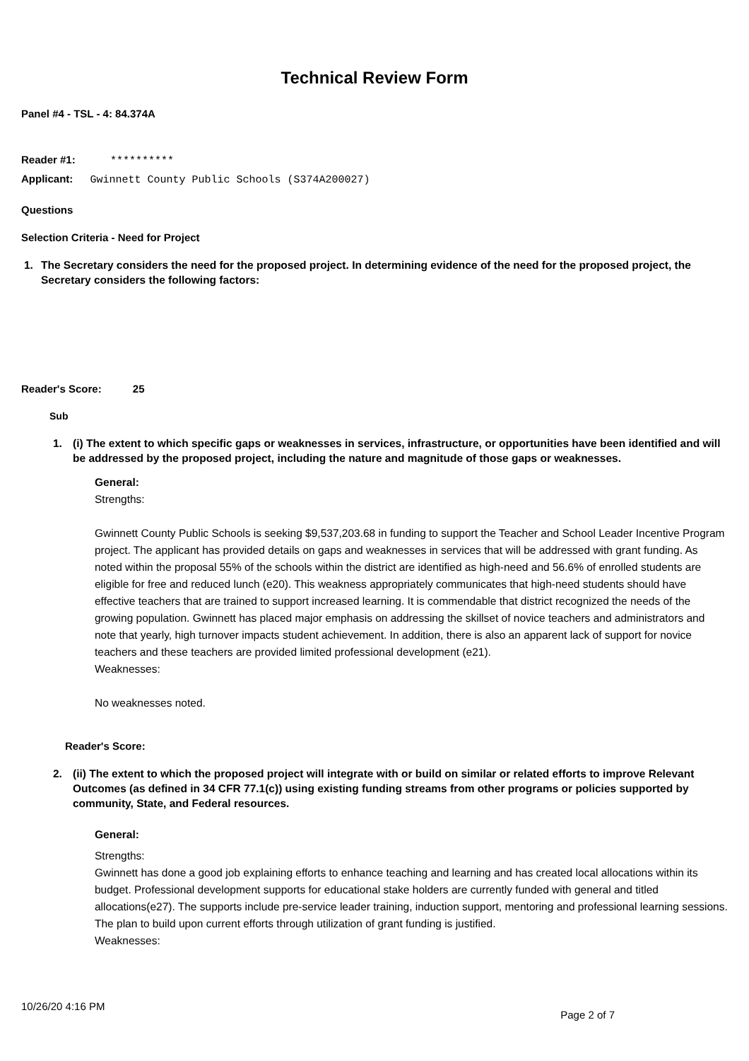Technical Review Form
Panel #4 - TSL - 4: 84.374A
Reader #1: **********
Applicant: Gwinnett County Public Schools (S374A200027)
Questions
Selection Criteria - Need for Project
1. The Secretary considers the need for the proposed project. In determining evidence of the need for the proposed project, the Secretary considers the following factors:
Reader's Score: 25
Sub
1. (i) The extent to which specific gaps or weaknesses in services, infrastructure, or opportunities have been identified and will be addressed by the proposed project, including the nature and magnitude of those gaps or weaknesses.
General:
Strengths:
Gwinnett County Public Schools is seeking $9,537,203.68 in funding to support the Teacher and School Leader Incentive Program project. The applicant has provided details on gaps and weaknesses in services that will be addressed with grant funding. As noted within the proposal 55% of the schools within the district are identified as high-need and 56.6% of enrolled students are eligible for free and reduced lunch (e20). This weakness appropriately communicates that high-need students should have effective teachers that are trained to support increased learning. It is commendable that district recognized the needs of the growing population. Gwinnett has placed major emphasis on addressing the skillset of novice teachers and administrators and note that yearly, high turnover impacts student achievement. In addition, there is also an apparent lack of support for novice teachers and these teachers are provided limited professional development (e21).
Weaknesses:
No weaknesses noted.
Reader's Score:
2. (ii) The extent to which the proposed project will integrate with or build on similar or related efforts to improve Relevant Outcomes (as defined in 34 CFR 77.1(c)) using existing funding streams from other programs or policies supported by community, State, and Federal resources.
General:
Strengths:
Gwinnett has done a good job explaining efforts to enhance teaching and learning and has created local allocations within its budget. Professional development supports for educational stake holders are currently funded with general and titled allocations(e27). The supports include pre-service leader training, induction support, mentoring and professional learning sessions. The plan to build upon current efforts through utilization of grant funding is justified.
Weaknesses:
10/26/20 4:16 PM Page 2 of 7